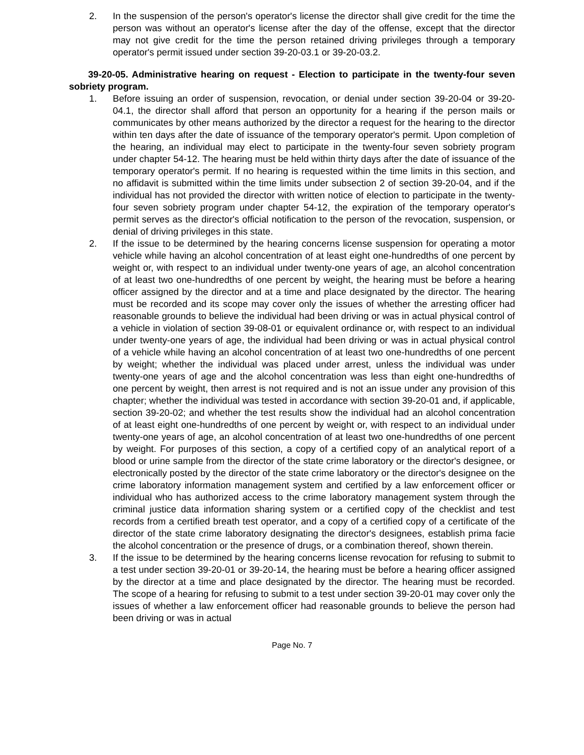2. In the suspension of the person's operator's license the director shall give credit for the time the person was without an operator's license after the day of the offense, except that the director may not give credit for the time the person retained driving privileges through a temporary operator's permit issued under section 39-20-03.1 or 39-20-03.2.
39-20-05. Administrative hearing on request - Election to participate in the twenty-four seven sobriety program.
1. Before issuing an order of suspension, revocation, or denial under section 39-20-04 or 39-20-04.1, the director shall afford that person an opportunity for a hearing if the person mails or communicates by other means authorized by the director a request for the hearing to the director within ten days after the date of issuance of the temporary operator's permit. Upon completion of the hearing, an individual may elect to participate in the twenty-four seven sobriety program under chapter 54-12. The hearing must be held within thirty days after the date of issuance of the temporary operator's permit. If no hearing is requested within the time limits in this section, and no affidavit is submitted within the time limits under subsection 2 of section 39-20-04, and if the individual has not provided the director with written notice of election to participate in the twenty-four seven sobriety program under chapter 54-12, the expiration of the temporary operator's permit serves as the director's official notification to the person of the revocation, suspension, or denial of driving privileges in this state.
2. If the issue to be determined by the hearing concerns license suspension for operating a motor vehicle while having an alcohol concentration of at least eight one-hundredths of one percent by weight or, with respect to an individual under twenty-one years of age, an alcohol concentration of at least two one-hundredths of one percent by weight, the hearing must be before a hearing officer assigned by the director and at a time and place designated by the director. The hearing must be recorded and its scope may cover only the issues of whether the arresting officer had reasonable grounds to believe the individual had been driving or was in actual physical control of a vehicle in violation of section 39-08-01 or equivalent ordinance or, with respect to an individual under twenty-one years of age, the individual had been driving or was in actual physical control of a vehicle while having an alcohol concentration of at least two one-hundredths of one percent by weight; whether the individual was placed under arrest, unless the individual was under twenty-one years of age and the alcohol concentration was less than eight one-hundredths of one percent by weight, then arrest is not required and is not an issue under any provision of this chapter; whether the individual was tested in accordance with section 39-20-01 and, if applicable, section 39-20-02; and whether the test results show the individual had an alcohol concentration of at least eight one-hundredths of one percent by weight or, with respect to an individual under twenty-one years of age, an alcohol concentration of at least two one-hundredths of one percent by weight. For purposes of this section, a copy of a certified copy of an analytical report of a blood or urine sample from the director of the state crime laboratory or the director's designee, or electronically posted by the director of the state crime laboratory or the director's designee on the crime laboratory information management system and certified by a law enforcement officer or individual who has authorized access to the crime laboratory management system through the criminal justice data information sharing system or a certified copy of the checklist and test records from a certified breath test operator, and a copy of a certified copy of a certificate of the director of the state crime laboratory designating the director's designees, establish prima facie the alcohol concentration or the presence of drugs, or a combination thereof, shown therein.
3. If the issue to be determined by the hearing concerns license revocation for refusing to submit to a test under section 39-20-01 or 39-20-14, the hearing must be before a hearing officer assigned by the director at a time and place designated by the director. The hearing must be recorded. The scope of a hearing for refusing to submit to a test under section 39-20-01 may cover only the issues of whether a law enforcement officer had reasonable grounds to believe the person had been driving or was in actual
Page No. 7